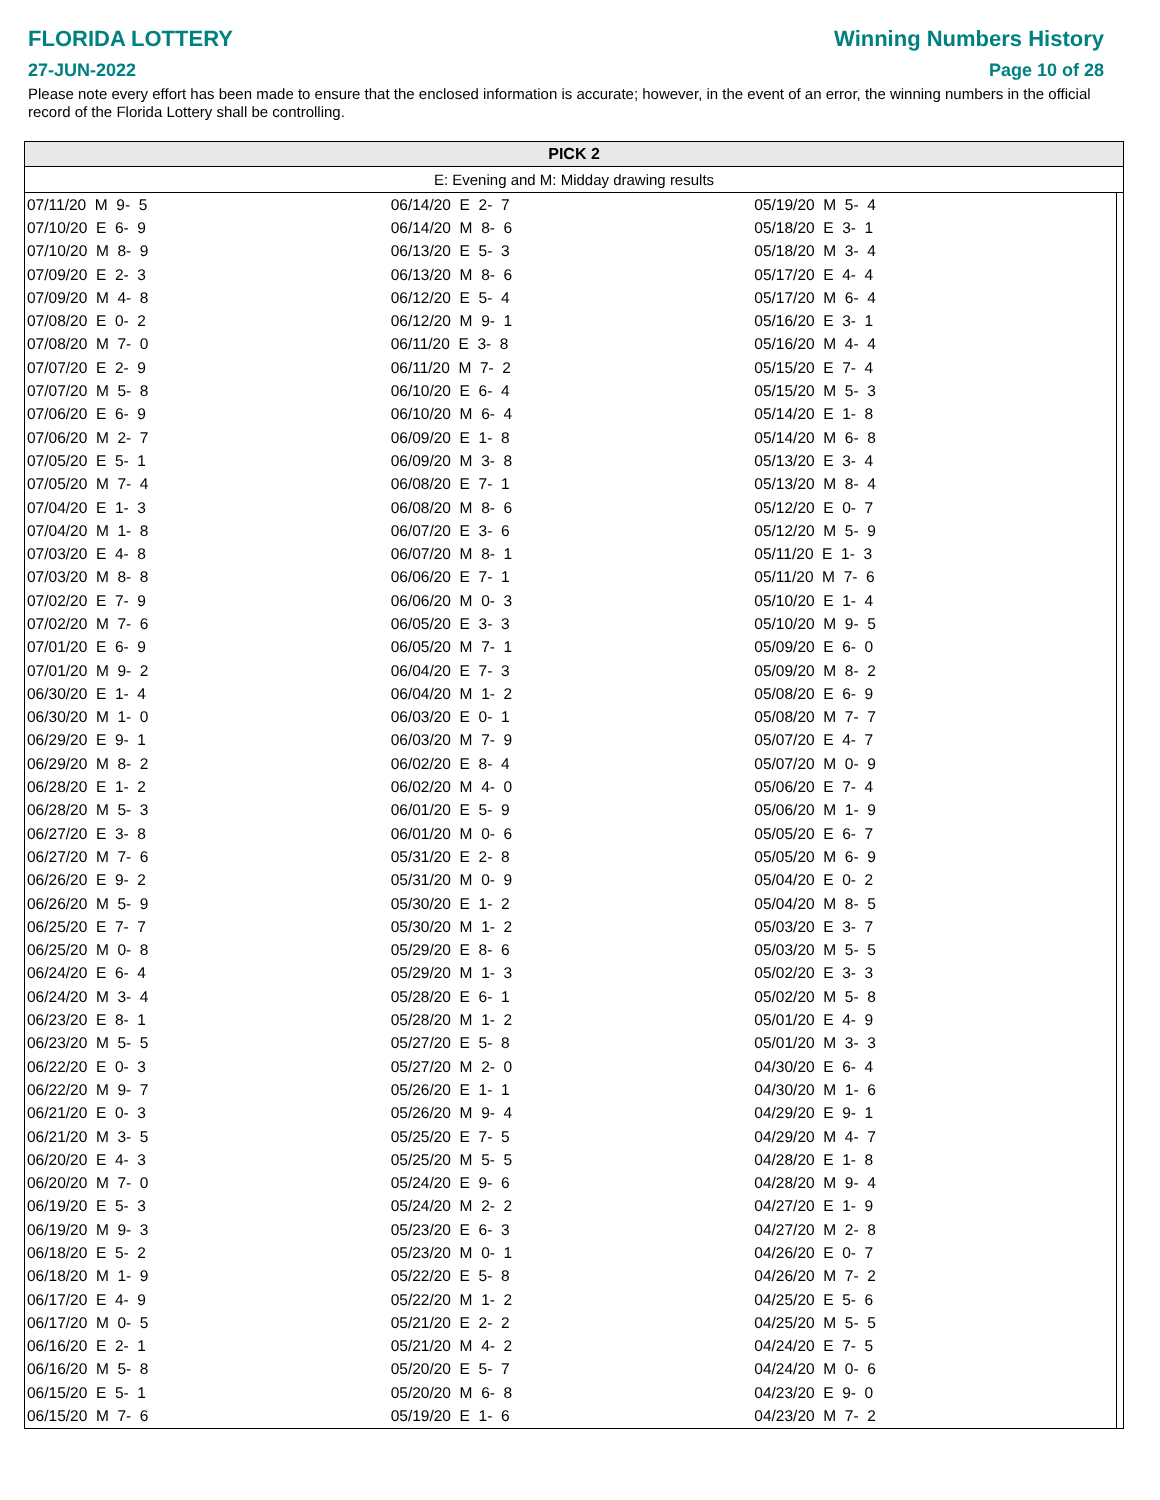FLORIDA LOTTERY
27-JUN-2022
Winning Numbers History
Page 10 of 28
Please note every effort has been made to ensure that the enclosed information is accurate; however, in the event of an error, the winning numbers in the official record of the Florida Lottery shall be controlling.
PICK 2
E: Evening and M: Midday drawing results
| 07/11/20 M 9- 5 | 06/14/20 E 2- 7 | 05/19/20 M 5- 4 |
| 07/10/20 E 6- 9 | 06/14/20 M 8- 6 | 05/18/20 E 3- 1 |
| 07/10/20 M 8- 9 | 06/13/20 E 5- 3 | 05/18/20 M 3- 4 |
| 07/09/20 E 2- 3 | 06/13/20 M 8- 6 | 05/17/20 E 4- 4 |
| 07/09/20 M 4- 8 | 06/12/20 E 5- 4 | 05/17/20 M 6- 4 |
| 07/08/20 E 0- 2 | 06/12/20 M 9- 1 | 05/16/20 E 3- 1 |
| 07/08/20 M 7- 0 | 06/11/20 E 3- 8 | 05/16/20 M 4- 4 |
| 07/07/20 E 2- 9 | 06/11/20 M 7- 2 | 05/15/20 E 7- 4 |
| 07/07/20 M 5- 8 | 06/10/20 E 6- 4 | 05/15/20 M 5- 3 |
| 07/06/20 E 6- 9 | 06/10/20 M 6- 4 | 05/14/20 E 1- 8 |
| 07/06/20 M 2- 7 | 06/09/20 E 1- 8 | 05/14/20 M 6- 8 |
| 07/05/20 E 5- 1 | 06/09/20 M 3- 8 | 05/13/20 E 3- 4 |
| 07/05/20 M 7- 4 | 06/08/20 E 7- 1 | 05/13/20 M 8- 4 |
| 07/04/20 E 1- 3 | 06/08/20 M 8- 6 | 05/12/20 E 0- 7 |
| 07/04/20 M 1- 8 | 06/07/20 E 3- 6 | 05/12/20 M 5- 9 |
| 07/03/20 E 4- 8 | 06/07/20 M 8- 1 | 05/11/20 E 1- 3 |
| 07/03/20 M 8- 8 | 06/06/20 E 7- 1 | 05/11/20 M 7- 6 |
| 07/02/20 E 7- 9 | 06/06/20 M 0- 3 | 05/10/20 E 1- 4 |
| 07/02/20 M 7- 6 | 06/05/20 E 3- 3 | 05/10/20 M 9- 5 |
| 07/01/20 E 6- 9 | 06/05/20 M 7- 1 | 05/09/20 E 6- 0 |
| 07/01/20 M 9- 2 | 06/04/20 E 7- 3 | 05/09/20 M 8- 2 |
| 06/30/20 E 1- 4 | 06/04/20 M 1- 2 | 05/08/20 E 6- 9 |
| 06/30/20 M 1- 0 | 06/03/20 E 0- 1 | 05/08/20 M 7- 7 |
| 06/29/20 E 9- 1 | 06/03/20 M 7- 9 | 05/07/20 E 4- 7 |
| 06/29/20 M 8- 2 | 06/02/20 E 8- 4 | 05/07/20 M 0- 9 |
| 06/28/20 E 1- 2 | 06/02/20 M 4- 0 | 05/06/20 E 7- 4 |
| 06/28/20 M 5- 3 | 06/01/20 E 5- 9 | 05/06/20 M 1- 9 |
| 06/27/20 E 3- 8 | 06/01/20 M 0- 6 | 05/05/20 E 6- 7 |
| 06/27/20 M 7- 6 | 05/31/20 E 2- 8 | 05/05/20 M 6- 9 |
| 06/26/20 E 9- 2 | 05/31/20 M 0- 9 | 05/04/20 E 0- 2 |
| 06/26/20 M 5- 9 | 05/30/20 E 1- 2 | 05/04/20 M 8- 5 |
| 06/25/20 E 7- 7 | 05/30/20 M 1- 2 | 05/03/20 E 3- 7 |
| 06/25/20 M 0- 8 | 05/29/20 E 8- 6 | 05/03/20 M 5- 5 |
| 06/24/20 E 6- 4 | 05/29/20 M 1- 3 | 05/02/20 E 3- 3 |
| 06/24/20 M 3- 4 | 05/28/20 E 6- 1 | 05/02/20 M 5- 8 |
| 06/23/20 E 8- 1 | 05/28/20 M 1- 2 | 05/01/20 E 4- 9 |
| 06/23/20 M 5- 5 | 05/27/20 E 5- 8 | 05/01/20 M 3- 3 |
| 06/22/20 E 0- 3 | 05/27/20 M 2- 0 | 04/30/20 E 6- 4 |
| 06/22/20 M 9- 7 | 05/26/20 E 1- 1 | 04/30/20 M 1- 6 |
| 06/21/20 E 0- 3 | 05/26/20 M 9- 4 | 04/29/20 E 9- 1 |
| 06/21/20 M 3- 5 | 05/25/20 E 7- 5 | 04/29/20 M 4- 7 |
| 06/20/20 E 4- 3 | 05/25/20 M 5- 5 | 04/28/20 E 1- 8 |
| 06/20/20 M 7- 0 | 05/24/20 E 9- 6 | 04/28/20 M 9- 4 |
| 06/19/20 E 5- 3 | 05/24/20 M 2- 2 | 04/27/20 E 1- 9 |
| 06/19/20 M 9- 3 | 05/23/20 E 6- 3 | 04/27/20 M 2- 8 |
| 06/18/20 E 5- 2 | 05/23/20 M 0- 1 | 04/26/20 E 0- 7 |
| 06/18/20 M 1- 9 | 05/22/20 E 5- 8 | 04/26/20 M 7- 2 |
| 06/17/20 E 4- 9 | 05/22/20 M 1- 2 | 04/25/20 E 5- 6 |
| 06/17/20 M 0- 5 | 05/21/20 E 2- 2 | 04/25/20 M 5- 5 |
| 06/16/20 E 2- 1 | 05/21/20 M 4- 2 | 04/24/20 E 7- 5 |
| 06/16/20 M 5- 8 | 05/20/20 E 5- 7 | 04/24/20 M 0- 6 |
| 06/15/20 E 5- 1 | 05/20/20 M 6- 8 | 04/23/20 E 9- 0 |
| 06/15/20 M 7- 6 | 05/19/20 E 1- 6 | 04/23/20 M 7- 2 |